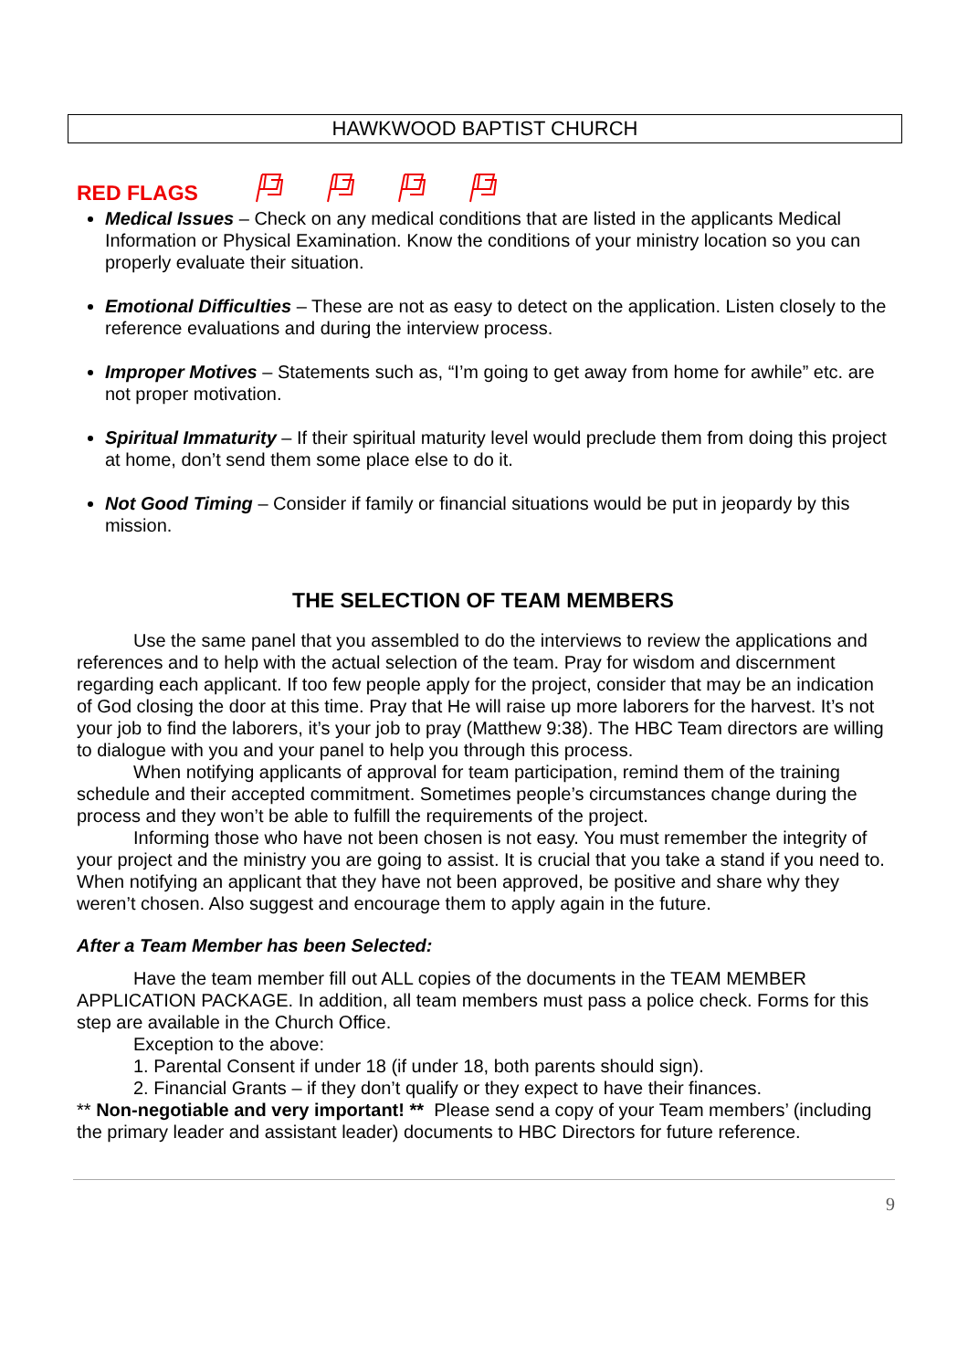HAWKWOOD BAPTIST CHURCH
RED FLAGS
Medical Issues – Check on any medical conditions that are listed in the applicants Medical Information or Physical Examination. Know the conditions of your ministry location so you can properly evaluate their situation.
Emotional Difficulties – These are not as easy to detect on the application. Listen closely to the reference evaluations and during the interview process.
Improper Motives – Statements such as, “I’m going to get away from home for awhile” etc. are not proper motivation.
Spiritual Immaturity – If their spiritual maturity level would preclude them from doing this project at home, don’t send them some place else to do it.
Not Good Timing – Consider if family or financial situations would be put in jeopardy by this mission.
THE SELECTION OF TEAM MEMBERS
Use the same panel that you assembled to do the interviews to review the applications and references and to help with the actual selection of the team. Pray for wisdom and discernment regarding each applicant. If too few people apply for the project, consider that may be an indication of God closing the door at this time. Pray that He will raise up more laborers for the harvest. It’s not your job to find the laborers, it’s your job to pray (Matthew 9:38). The HBC Team directors are willing to dialogue with you and your panel to help you through this process.
When notifying applicants of approval for team participation, remind them of the training schedule and their accepted commitment. Sometimes people’s circumstances change during the process and they won’t be able to fulfill the requirements of the project.
Informing those who have not been chosen is not easy. You must remember the integrity of your project and the ministry you are going to assist. It is crucial that you take a stand if you need to. When notifying an applicant that they have not been approved, be positive and share why they weren’t chosen. Also suggest and encourage them to apply again in the future.
After a Team Member has been Selected:
Have the team member fill out ALL copies of the documents in the TEAM MEMBER APPLICATION PACKAGE. In addition, all team members must pass a police check. Forms for this step are available in the Church Office.
Exception to the above:
1. Parental Consent if under 18 (if under 18, both parents should sign).
2. Financial Grants – if they don’t qualify or they expect to have their finances.
** Non-negotiable and very important! ** Please send a copy of your Team members’ (including the primary leader and assistant leader) documents to HBC Directors for future reference.
9